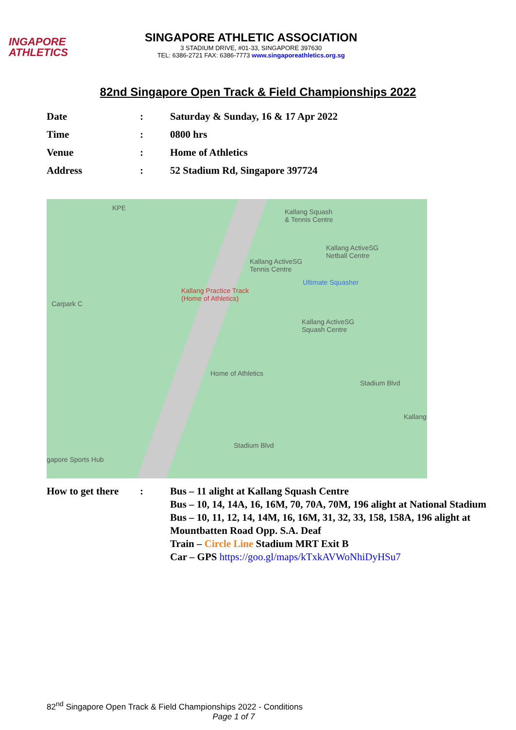INGAPORE
ATHLETICS
SINGAPORE ATHLETIC ASSOCIATION
3 STADIUM DRIVE, #01-33, SINGAPORE 397630
TEL: 6386-2721 FAX: 6386-7773 www.singaporeathletics.org.sg
82nd Singapore Open Track & Field Championships 2022
| Date | : | Saturday & Sunday, 16 & 17 Apr 2022 |
| Time | : | 0800 hrs |
| Venue | : | Home of Athletics |
| Address | : | 52 Stadium Rd, Singapore 397724 |
Kallang Squash
& Tennis Centre
Kallang ActiveSG
Netball Centre
Kallang ActiveSG
Tennis Centre
Ultimate Squasher
Carpark C
Kallang Practice Track
(Home of Athletics)
Kallang ActiveSG
Squash Centre
Home of Athletics
Stadium Blvd
Kallang
gapore Sports Hub
Stadium Blvd
KPE
| How to get there | : | Bus – 11 alight at Kallang Squash Centre Bus – 10, 14, 14A, 16, 16M, 70, 70A, 70M, 196 alight at National Stadium Bus – 10, 11, 12, 14, 14M, 16, 16M, 31, 32, 33, 158, 158A, 196 alight at Mountbatten Road Opp. S.A. Deaf Train – Circle Line Stadium MRT Exit B Car – GPS https://goo.gl/maps/kTxkAVWoNhiDyHSu7 |
82<sup>nd</sup> Singapore Open Track & Field Championships 2022 - Conditions
Page 1 of 7